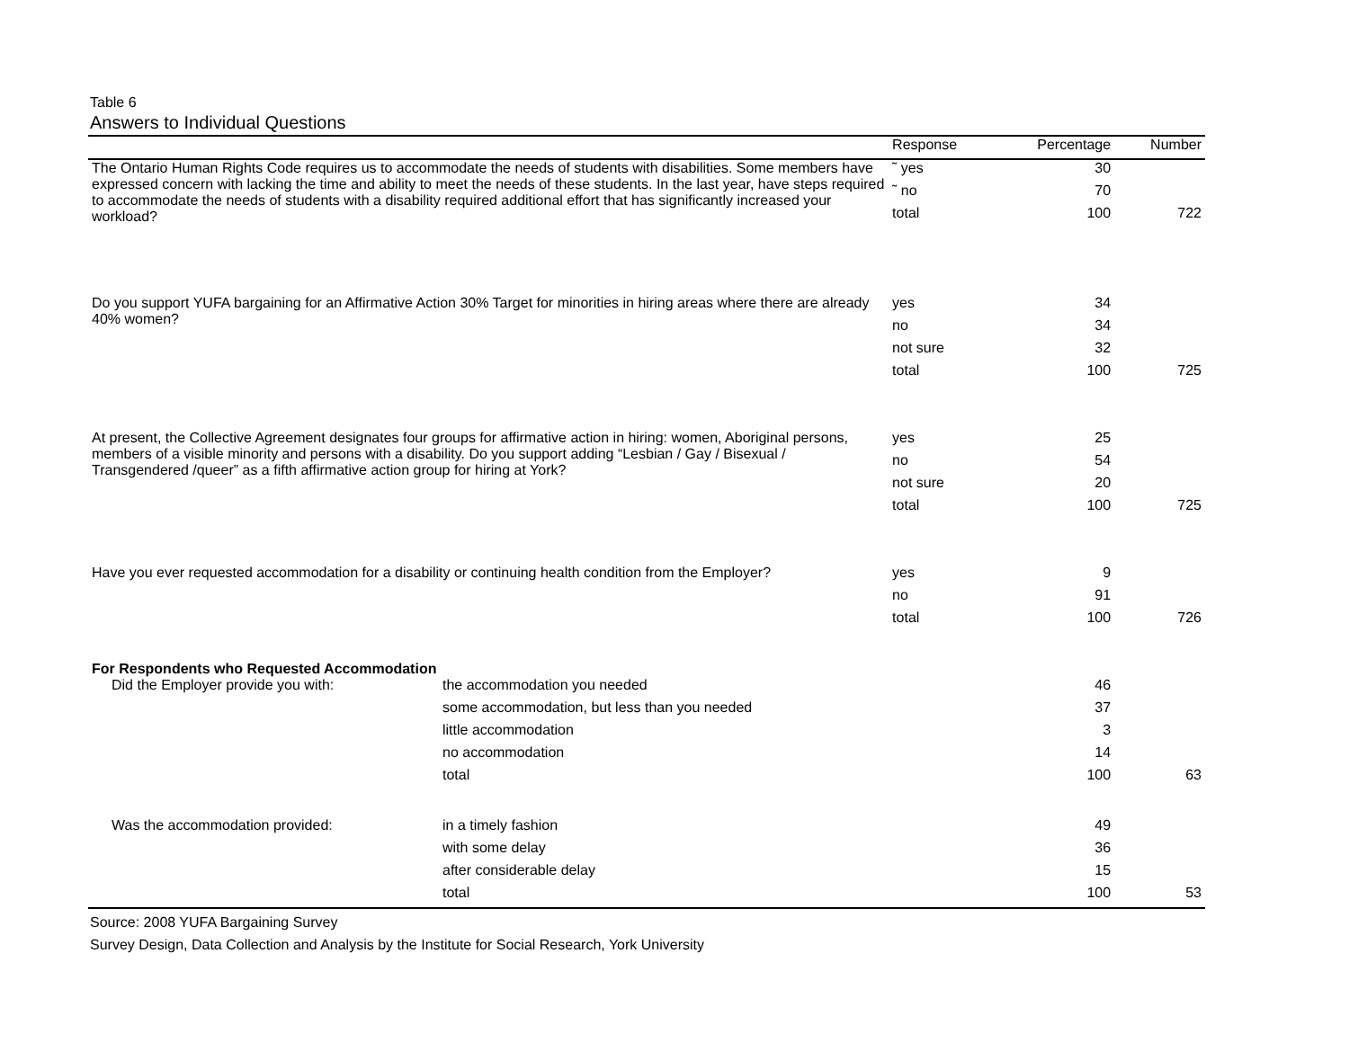Table 6
Answers to Individual Questions
| | | Response | Percentage | Number |
| --- | --- | --- | --- | --- |
| The Ontario Human Rights Code requires us to accommodate the needs of students with disabilities. Some members have expressed concern with lacking the time and ability to meet the needs of these students. In the last year, have steps required to accommodate the needs of students with a disability required additional effort that has significantly increased your workload? | | ˜ yes | 30 | |
| | | ˜ no | 70 | |
| | | total | 100 | 722 |
| Do you support YUFA bargaining for an Affirmative Action 30% Target for minorities in hiring areas where there are already 40% women? | | yes | 34 | |
| | | no | 34 | |
| | | not sure | 32 | |
| | | total | 100 | 725 |
| At present, the Collective Agreement designates four groups for affirmative action in hiring: women, Aboriginal persons, members of a visible minority and persons with a disability. Do you support adding “Lesbian / Gay / Bisexual / Transgendered /queer” as a fifth affirmative action group for hiring at York? | | yes | 25 | |
| | | no | 54 | |
| | | not sure | 20 | |
| | | total | 100 | 725 |
| Have you ever requested accommodation for a disability or continuing health condition from the Employer? | | yes | 9 | |
| | | no | 91 | |
| | | total | 100 | 726 |
| For Respondents who Requested Accommodation | | | | |
| Did the Employer provide you with: | the accommodation you needed | | 46 | |
| | some accommodation, but less than you needed | | 37 | |
| | little accommodation | | 3 | |
| | no accommodation | | 14 | |
| | total | | 100 | 63 |
| Was the accommodation provided: | in a timely fashion | | 49 | |
| | with some delay | | 36 | |
| | after considerable delay | | 15 | |
| | total | | 100 | 53 |
Source: 2008 YUFA Bargaining Survey
Survey Design, Data Collection and Analysis by the Institute for Social Research, York University